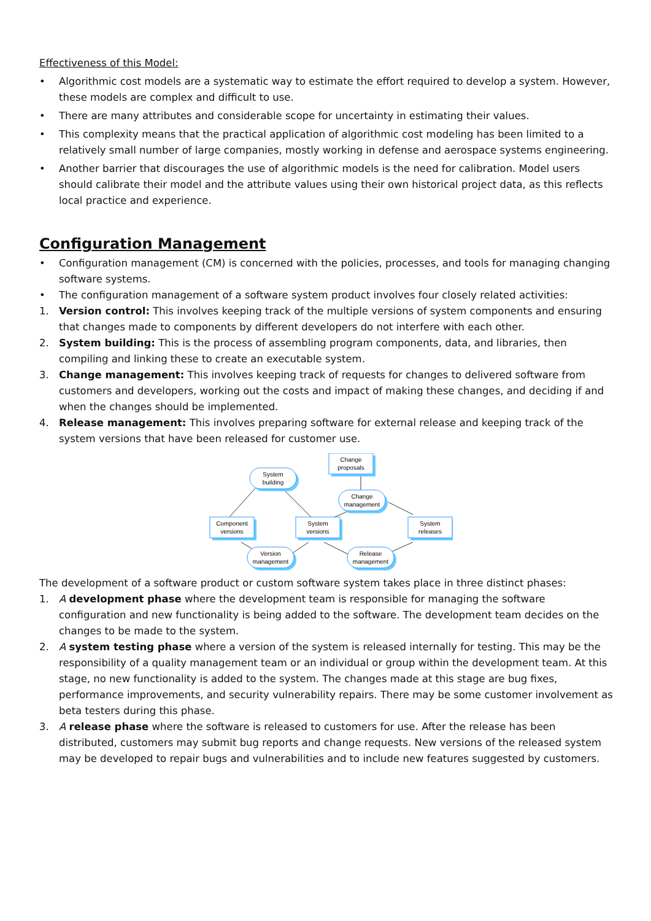Effectiveness of this Model:
• Algorithmic cost models are a systematic way to estimate the effort required to develop a system. However, these models are complex and difficult to use.
• There are many attributes and considerable scope for uncertainty in estimating their values.
• This complexity means that the practical application of algorithmic cost modeling has been limited to a relatively small number of large companies, mostly working in defense and aerospace systems engineering.
• Another barrier that discourages the use of algorithmic models is the need for calibration. Model users should calibrate their model and the attribute values using their own historical project data, as this reflects local practice and experience.
Configuration Management
• Configuration management (CM) is concerned with the policies, processes, and tools for managing changing software systems.
• The configuration management of a software system product involves four closely related activities:
1. Version control: This involves keeping track of the multiple versions of system components and ensuring that changes made to components by different developers do not interfere with each other.
2. System building: This is the process of assembling program components, data, and libraries, then compiling and linking these to create an executable system.
3. Change management: This involves keeping track of requests for changes to delivered software from customers and developers, working out the costs and impact of making these changes, and deciding if and when the changes should be implemented.
4. Release management: This involves preparing software for external release and keeping track of the system versions that have been released for customer use.
Change
proposals
System
building
Change
management
Component
versions
System
versions
System
releases
Version
management
Release
management
The development of a software product or custom software system takes place in three distinct phases:
1. A development phase where the development team is responsible for managing the software configuration and new functionality is being added to the software. The development team decides on the changes to be made to the system.
2. A system testing phase where a version of the system is released internally for testing. This may be the responsibility of a quality management team or an individual or group within the development team. At this stage, no new functionality is added to the system. The changes made at this stage are bug fixes, performance improvements, and security vulnerability repairs. There may be some customer involvement as beta testers during this phase.
3. A release phase where the software is released to customers for use. After the release has been distributed, customers may submit bug reports and change requests. New versions of the released system may be developed to repair bugs and vulnerabilities and to include new features suggested by customers.